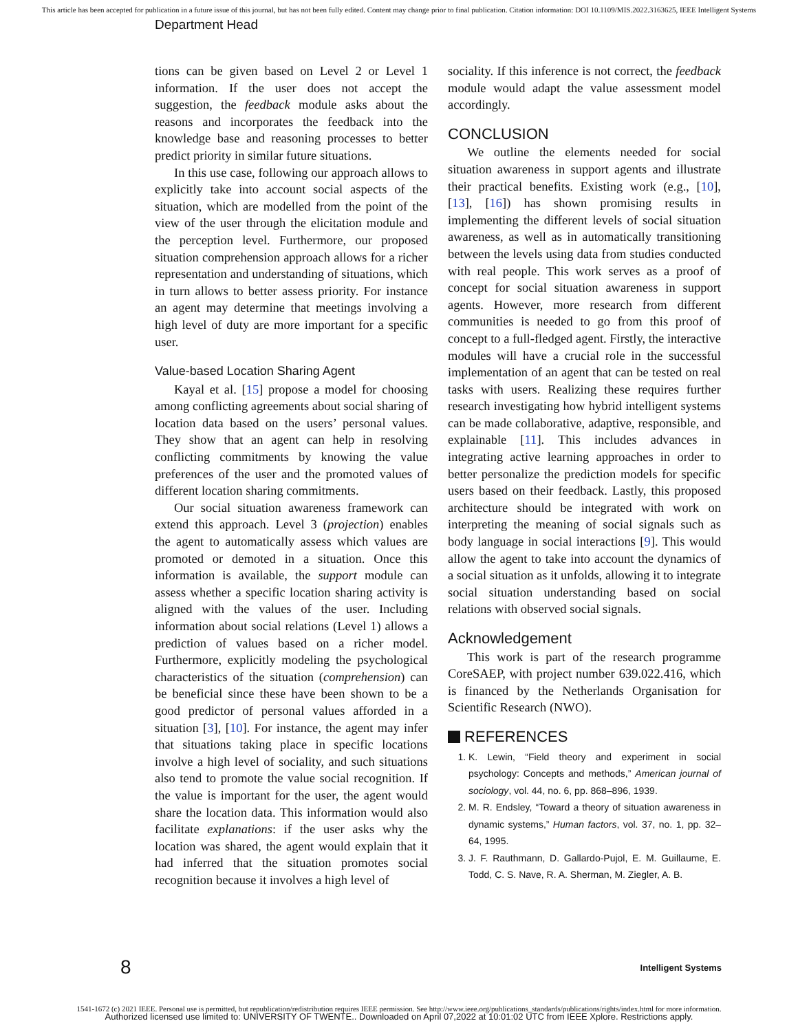This article has been accepted for publication in a future issue of this journal, but has not been fully edited. Content may change prior to final publication. Citation information: DOI 10.1109/MIS.2022.3163625, IEEE Intelligent Systems
Department Head
tions can be given based on Level 2 or Level 1 information. If the user does not accept the suggestion, the feedback module asks about the reasons and incorporates the feedback into the knowledge base and reasoning processes to better predict priority in similar future situations.
In this use case, following our approach allows to explicitly take into account social aspects of the situation, which are modelled from the point of the view of the user through the elicitation module and the perception level. Furthermore, our proposed situation comprehension approach allows for a richer representation and understanding of situations, which in turn allows to better assess priority. For instance an agent may determine that meetings involving a high level of duty are more important for a specific user.
Value-based Location Sharing Agent
Kayal et al. [15] propose a model for choosing among conflicting agreements about social sharing of location data based on the users’ personal values. They show that an agent can help in resolving conflicting commitments by knowing the value preferences of the user and the promoted values of different location sharing commitments.
Our social situation awareness framework can extend this approach. Level 3 (projection) enables the agent to automatically assess which values are promoted or demoted in a situation. Once this information is available, the support module can assess whether a specific location sharing activity is aligned with the values of the user. Including information about social relations (Level 1) allows a prediction of values based on a richer model. Furthermore, explicitly modeling the psychological characteristics of the situation (comprehension) can be beneficial since these have been shown to be a good predictor of personal values afforded in a situation [3], [10]. For instance, the agent may infer that situations taking place in specific locations involve a high level of sociality, and such situations also tend to promote the value social recognition. If the value is important for the user, the agent would share the location data. This information would also facilitate explanations: if the user asks why the location was shared, the agent would explain that it had inferred that the situation promotes social recognition because it involves a high level of
sociality. If this inference is not correct, the feedback module would adapt the value assessment model accordingly.
CONCLUSION
We outline the elements needed for social situation awareness in support agents and illustrate their practical benefits. Existing work (e.g., [10], [13], [16]) has shown promising results in implementing the different levels of social situation awareness, as well as in automatically transitioning between the levels using data from studies conducted with real people. This work serves as a proof of concept for social situation awareness in support agents. However, more research from different communities is needed to go from this proof of concept to a full-fledged agent. Firstly, the interactive modules will have a crucial role in the successful implementation of an agent that can be tested on real tasks with users. Realizing these requires further research investigating how hybrid intelligent systems can be made collaborative, adaptive, responsible, and explainable [11]. This includes advances in integrating active learning approaches in order to better personalize the prediction models for specific users based on their feedback. Lastly, this proposed architecture should be integrated with work on interpreting the meaning of social signals such as body language in social interactions [9]. This would allow the agent to take into account the dynamics of a social situation as it unfolds, allowing it to integrate social situation understanding based on social relations with observed social signals.
Acknowledgement
This work is part of the research programme CoreSAEP, with project number 639.022.416, which is financed by the Netherlands Organisation for Scientific Research (NWO).
REFERENCES
1. K. Lewin, “Field theory and experiment in social psychology: Concepts and methods,” American journal of sociology, vol. 44, no. 6, pp. 868–896, 1939.
2. M. R. Endsley, “Toward a theory of situation awareness in dynamic systems,” Human factors, vol. 37, no. 1, pp. 32–64, 1995.
3. J. F. Rauthmann, D. Gallardo-Pujol, E. M. Guillaume, E. Todd, C. S. Nave, R. A. Sherman, M. Ziegler, A. B.
8 Intelligent Systems
1541-1672 (c) 2021 IEEE. Personal use is permitted, but republication/redistribution requires IEEE permission. See http://www.ieee.org/publications_standards/publications/rights/index.html for more information.
Authorized licensed use limited to: UNIVERSITY OF TWENTE.. Downloaded on April 07,2022 at 10:01:02 UTC from IEEE Xplore. Restrictions apply.